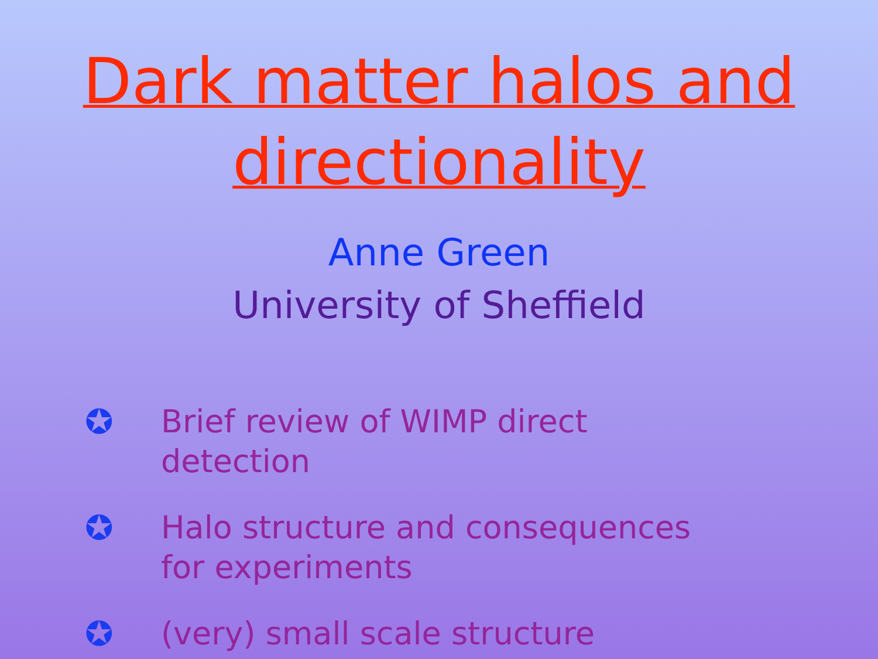Dark matter halos and
directionality
Anne Green
University of Sheffield
✪ Brief review of WIMP direct detection
✪ Halo structure and consequences for experiments
✪ (very) small scale structure